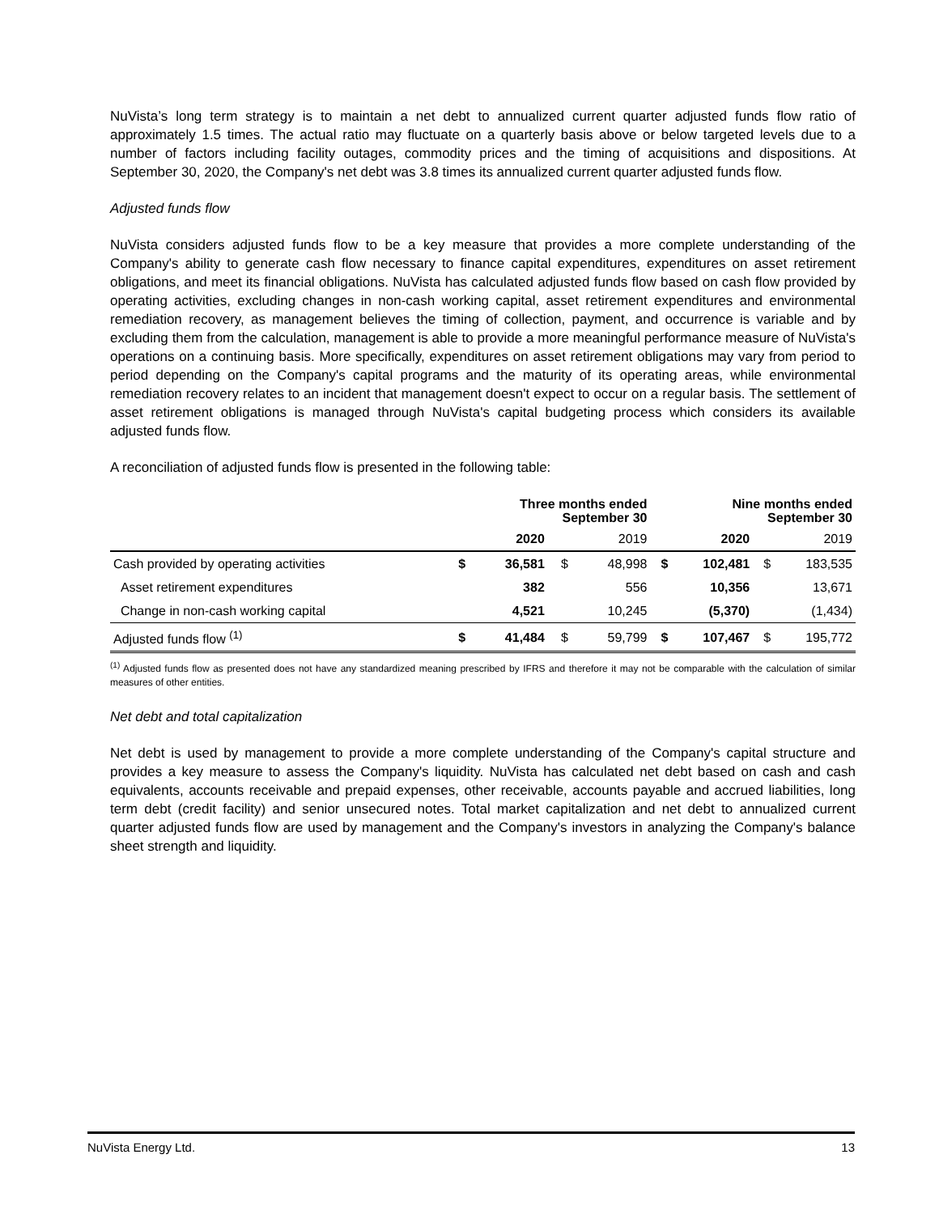NuVista’s long term strategy is to maintain a net debt to annualized current quarter adjusted funds flow ratio of approximately 1.5 times. The actual ratio may fluctuate on a quarterly basis above or below targeted levels due to a number of factors including facility outages, commodity prices and the timing of acquisitions and dispositions. At September 30, 2020, the Company's net debt was 3.8 times its annualized current quarter adjusted funds flow.
Adjusted funds flow
NuVista considers adjusted funds flow to be a key measure that provides a more complete understanding of the Company's ability to generate cash flow necessary to finance capital expenditures, expenditures on asset retirement obligations, and meet its financial obligations. NuVista has calculated adjusted funds flow based on cash flow provided by operating activities, excluding changes in non-cash working capital, asset retirement expenditures and environmental remediation recovery, as management believes the timing of collection, payment, and occurrence is variable and by excluding them from the calculation, management is able to provide a more meaningful performance measure of NuVista's operations on a continuing basis. More specifically, expenditures on asset retirement obligations may vary from period to period depending on the Company's capital programs and the maturity of its operating areas, while environmental remediation recovery relates to an incident that management doesn't expect to occur on a regular basis. The settlement of asset retirement obligations is managed through NuVista's capital budgeting process which considers its available adjusted funds flow.
A reconciliation of adjusted funds flow is presented in the following table:
| | Three months ended September 30 | | | | Nine months ended September 30 | | | |
| --- | --- | --- | --- | --- | --- | --- | --- | --- |
| | | 2020 | | 2019 | | 2020 | | 2019 |
| Cash provided by operating activities | $ | 36,581 | $ | 48,998 | $ | 102,481 | $ | 183,535 |
| Asset retirement expenditures | | 382 | | 556 | | 10,356 | | 13,671 |
| Change in non-cash working capital | | 4,521 | | 10,245 | | (5,370) | | (1,434) |
| Adjusted funds flow <sup>(1)</sup> | $ | 41,484 | $ | 59,799 | $ | 107,467 | $ | 195,772 |
<sup>(1)</sup> Adjusted funds flow as presented does not have any standardized meaning prescribed by IFRS and therefore it may not be comparable with the calculation of similar measures of other entities.
Net debt and total capitalization
Net debt is used by management to provide a more complete understanding of the Company's capital structure and provides a key measure to assess the Company's liquidity. NuVista has calculated net debt based on cash and cash equivalents, accounts receivable and prepaid expenses, other receivable, accounts payable and accrued liabilities, long term debt (credit facility) and senior unsecured notes. Total market capitalization and net debt to annualized current quarter adjusted funds flow are used by management and the Company's investors in analyzing the Company's balance sheet strength and liquidity.
NuVista Energy Ltd. 13